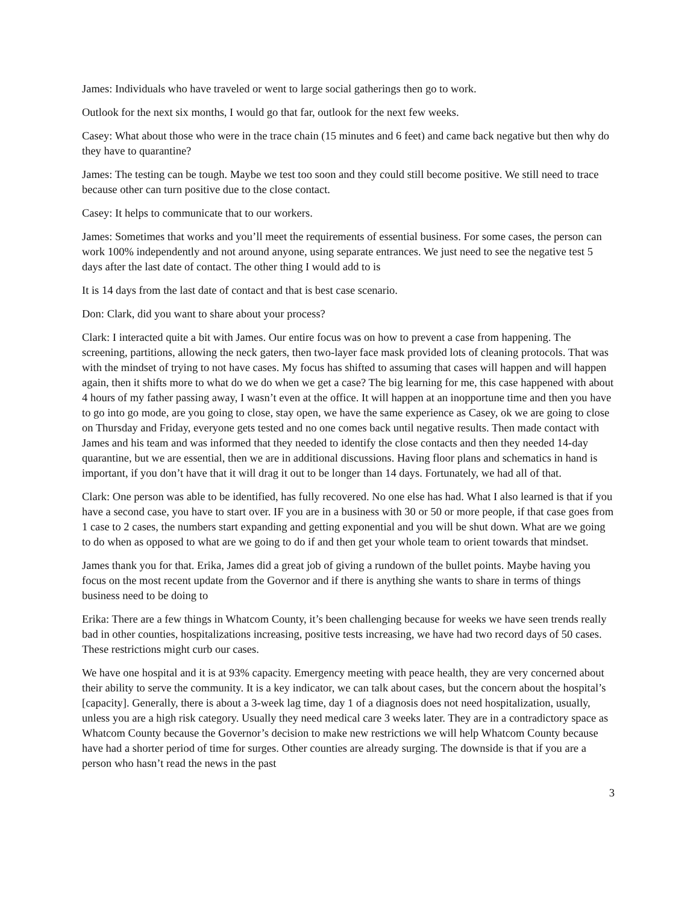James: Individuals who have traveled or went to large social gatherings then go to work.
Outlook for the next six months, I would go that far, outlook for the next few weeks.
Casey: What about those who were in the trace chain (15 minutes and 6 feet) and came back negative but then why do they have to quarantine?
James: The testing can be tough. Maybe we test too soon and they could still become positive. We still need to trace because other can turn positive due to the close contact.
Casey: It helps to communicate that to our workers.
James: Sometimes that works and you’ll meet the requirements of essential business. For some cases, the person can work 100% independently and not around anyone, using separate entrances. We just need to see the negative test 5 days after the last date of contact. The other thing I would add to is
It is 14 days from the last date of contact and that is best case scenario.
Don: Clark, did you want to share about your process?
Clark: I interacted quite a bit with James. Our entire focus was on how to prevent a case from happening. The screening, partitions, allowing the neck gaters, then two-layer face mask provided lots of cleaning protocols. That was with the mindset of trying to not have cases. My focus has shifted to assuming that cases will happen and will happen again, then it shifts more to what do we do when we get a case? The big learning for me, this case happened with about 4 hours of my father passing away, I wasn’t even at the office. It will happen at an inopportune time and then you have to go into go mode, are you going to close, stay open, we have the same experience as Casey, ok we are going to close on Thursday and Friday, everyone gets tested and no one comes back until negative results. Then made contact with James and his team and was informed that they needed to identify the close contacts and then they needed 14-day quarantine, but we are essential, then we are in additional discussions. Having floor plans and schematics in hand is important, if you don’t have that it will drag it out to be longer than 14 days. Fortunately, we had all of that.
Clark: One person was able to be identified, has fully recovered. No one else has had. What I also learned is that if you have a second case, you have to start over. IF you are in a business with 30 or 50 or more people, if that case goes from 1 case to 2 cases, the numbers start expanding and getting exponential and you will be shut down. What are we going to do when as opposed to what are we going to do if and then get your whole team to orient towards that mindset.
James thank you for that. Erika, James did a great job of giving a rundown of the bullet points. Maybe having you focus on the most recent update from the Governor and if there is anything she wants to share in terms of things business need to be doing to
Erika: There are a few things in Whatcom County, it’s been challenging because for weeks we have seen trends really bad in other counties, hospitalizations increasing, positive tests increasing, we have had two record days of 50 cases. These restrictions might curb our cases.
We have one hospital and it is at 93% capacity. Emergency meeting with peace health, they are very concerned about their ability to serve the community. It is a key indicator, we can talk about cases, but the concern about the hospital’s [capacity]. Generally, there is about a 3-week lag time, day 1 of a diagnosis does not need hospitalization, usually, unless you are a high risk category. Usually they need medical care 3 weeks later. They are in a contradictory space as Whatcom County because the Governor’s decision to make new restrictions we will help Whatcom County because have had a shorter period of time for surges. Other counties are already surging. The downside is that if you are a person who hasn’t read the news in the past
3